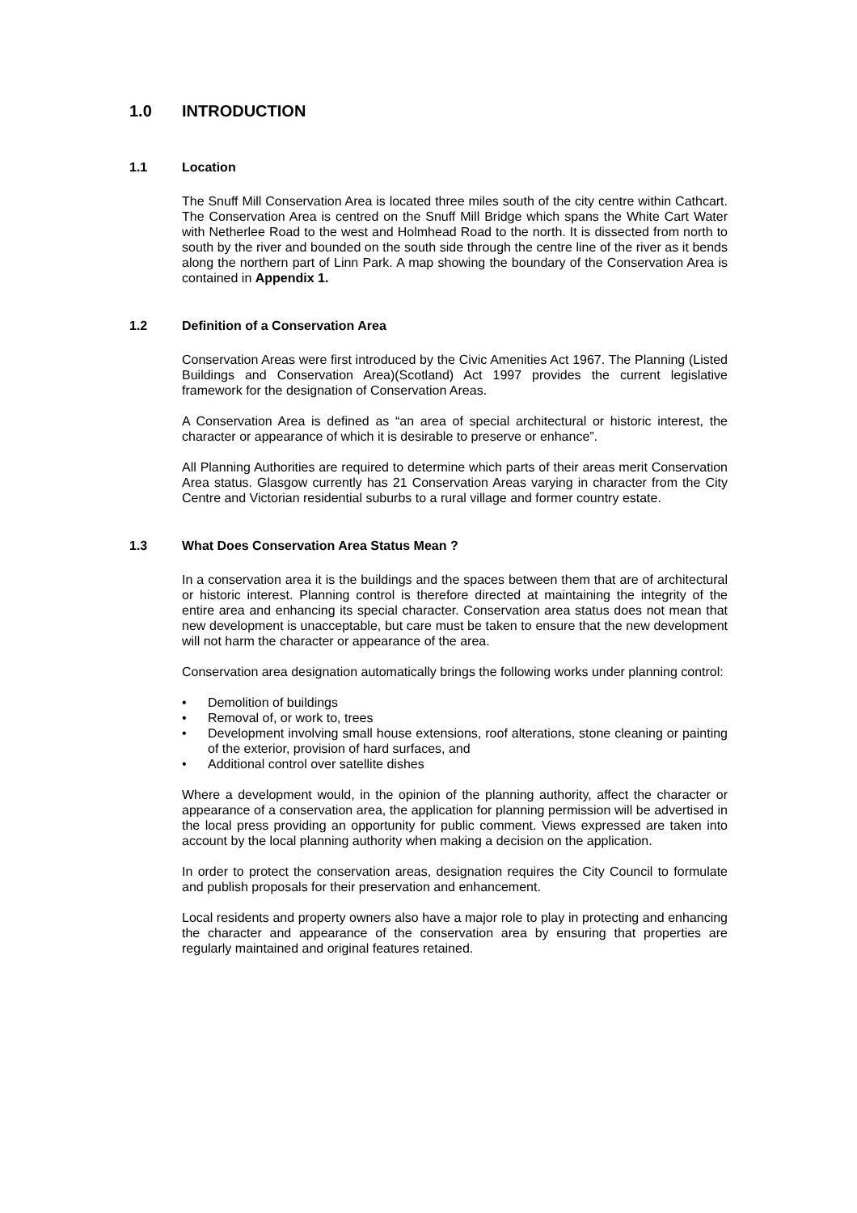1.0 INTRODUCTION
1.1 Location
The Snuff Mill Conservation Area is located three miles south of the city centre within Cathcart. The Conservation Area is centred on the Snuff Mill Bridge which spans the White Cart Water with Netherlee Road to the west and Holmhead Road to the north. It is dissected from north to south by the river and bounded on the south side through the centre line of the river as it bends along the northern part of Linn Park. A map showing the boundary of the Conservation Area is contained in Appendix 1.
1.2 Definition of a Conservation Area
Conservation Areas were first introduced by the Civic Amenities Act 1967. The Planning (Listed Buildings and Conservation Area)(Scotland) Act 1997 provides the current legislative framework for the designation of Conservation Areas.
A Conservation Area is defined as “an area of special architectural or historic interest, the character or appearance of which it is desirable to preserve or enhance”.
All Planning Authorities are required to determine which parts of their areas merit Conservation Area status. Glasgow currently has 21 Conservation Areas varying in character from the City Centre and Victorian residential suburbs to a rural village and former country estate.
1.3 What Does Conservation Area Status Mean ?
In a conservation area it is the buildings and the spaces between them that are of architectural or historic interest. Planning control is therefore directed at maintaining the integrity of the entire area and enhancing its special character. Conservation area status does not mean that new development is unacceptable, but care must be taken to ensure that the new development will not harm the character or appearance of the area.
Conservation area designation automatically brings the following works under planning control:
• Demolition of buildings
• Removal of, or work to, trees
• Development involving small house extensions, roof alterations, stone cleaning or painting of the exterior, provision of hard surfaces, and
• Additional control over satellite dishes
Where a development would, in the opinion of the planning authority, affect the character or appearance of a conservation area, the application for planning permission will be advertised in the local press providing an opportunity for public comment. Views expressed are taken into account by the local planning authority when making a decision on the application.
In order to protect the conservation areas, designation requires the City Council to formulate and publish proposals for their preservation and enhancement.
Local residents and property owners also have a major role to play in protecting and enhancing the character and appearance of the conservation area by ensuring that properties are regularly maintained and original features retained.